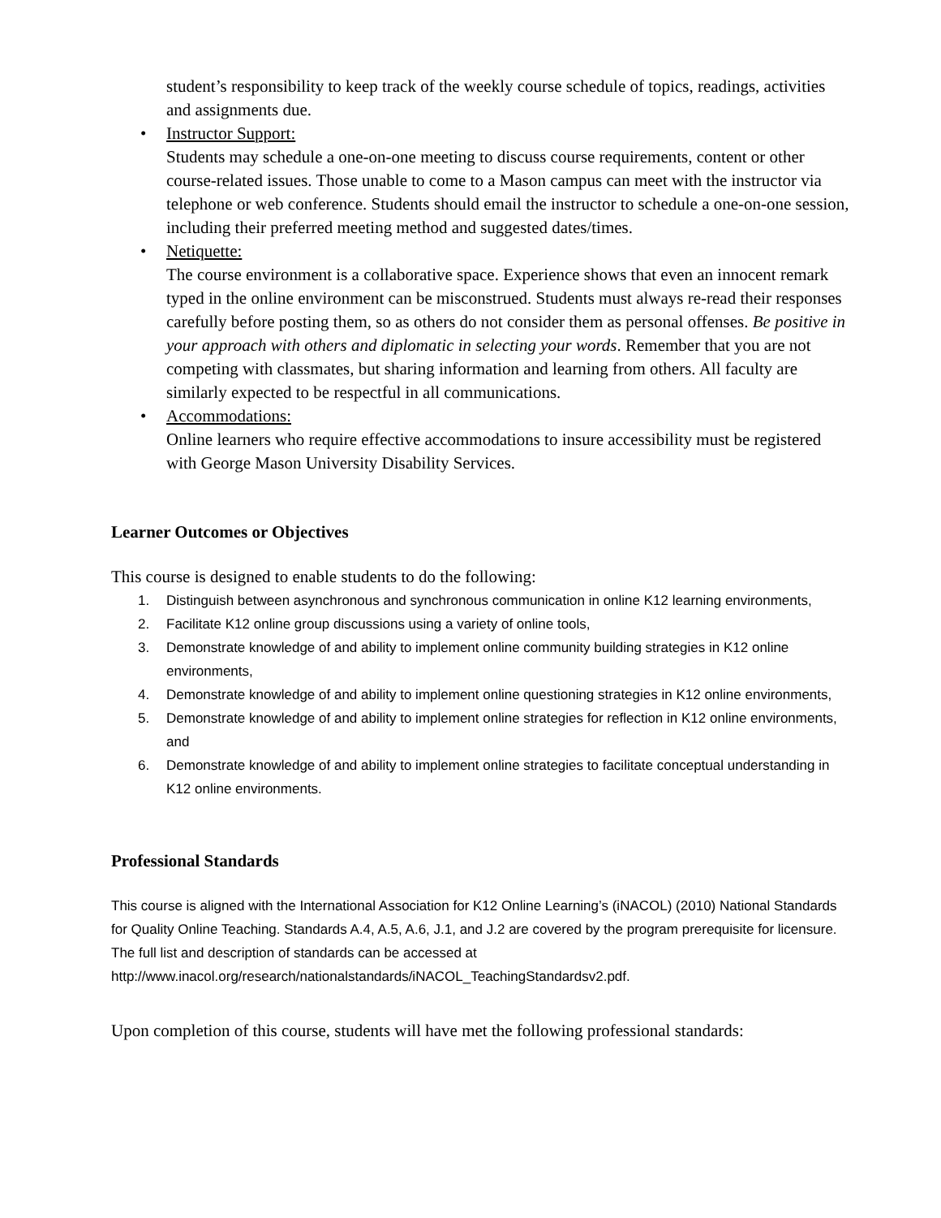student’s responsibility to keep track of the weekly course schedule of topics, readings, activities and assignments due.
• Instructor Support:
Students may schedule a one-on-one meeting to discuss course requirements, content or other course-related issues. Those unable to come to a Mason campus can meet with the instructor via telephone or web conference. Students should email the instructor to schedule a one-on-one session, including their preferred meeting method and suggested dates/times.
• Netiquette:
The course environment is a collaborative space. Experience shows that even an innocent remark typed in the online environment can be misconstrued. Students must always re-read their responses carefully before posting them, so as others do not consider them as personal offenses. Be positive in your approach with others and diplomatic in selecting your words. Remember that you are not competing with classmates, but sharing information and learning from others. All faculty are similarly expected to be respectful in all communications.
• Accommodations:
Online learners who require effective accommodations to insure accessibility must be registered with George Mason University Disability Services.
Learner Outcomes or Objectives
This course is designed to enable students to do the following:
1. Distinguish between asynchronous and synchronous communication in online K12 learning environments,
2. Facilitate K12 online group discussions using a variety of online tools,
3. Demonstrate knowledge of and ability to implement online community building strategies in K12 online environments,
4. Demonstrate knowledge of and ability to implement online questioning strategies in K12 online environments,
5. Demonstrate knowledge of and ability to implement online strategies for reflection in K12 online environments, and
6. Demonstrate knowledge of and ability to implement online strategies to facilitate conceptual understanding in K12 online environments.
Professional Standards
This course is aligned with the International Association for K12 Online Learning’s (iNACOL) (2010) National Standards for Quality Online Teaching. Standards A.4, A.5, A.6, J.1, and J.2 are covered by the program prerequisite for licensure. The full list and description of standards can be accessed at http://www.inacol.org/research/nationalstandards/iNACOL_TeachingStandardsv2.pdf.
Upon completion of this course, students will have met the following professional standards: